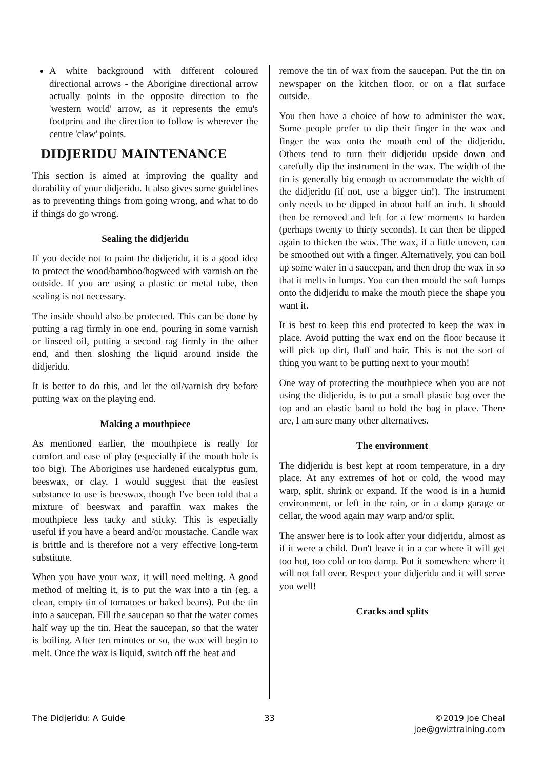A white background with different coloured directional arrows - the Aborigine directional arrow actually points in the opposite direction to the 'western world' arrow, as it represents the emu's footprint and the direction to follow is wherever the centre 'claw' points.
DIDJERIDU MAINTENANCE
This section is aimed at improving the quality and durability of your didjeridu. It also gives some guidelines as to preventing things from going wrong, and what to do if things do go wrong.
Sealing the didjeridu
If you decide not to paint the didjeridu, it is a good idea to protect the wood/bamboo/hogweed with varnish on the outside. If you are using a plastic or metal tube, then sealing is not necessary.
The inside should also be protected. This can be done by putting a rag firmly in one end, pouring in some varnish or linseed oil, putting a second rag firmly in the other end, and then sloshing the liquid around inside the didjeridu.
It is better to do this, and let the oil/varnish dry before putting wax on the playing end.
Making a mouthpiece
As mentioned earlier, the mouthpiece is really for comfort and ease of play (especially if the mouth hole is too big). The Aborigines use hardened eucalyptus gum, beeswax, or clay. I would suggest that the easiest substance to use is beeswax, though I've been told that a mixture of beeswax and paraffin wax makes the mouthpiece less tacky and sticky. This is especially useful if you have a beard and/or moustache. Candle wax is brittle and is therefore not a very effective long-term substitute.
When you have your wax, it will need melting. A good method of melting it, is to put the wax into a tin (eg. a clean, empty tin of tomatoes or baked beans). Put the tin into a saucepan. Fill the saucepan so that the water comes half way up the tin. Heat the saucepan, so that the water is boiling. After ten minutes or so, the wax will begin to melt. Once the wax is liquid, switch off the heat and
remove the tin of wax from the saucepan. Put the tin on newspaper on the kitchen floor, or on a flat surface outside.
You then have a choice of how to administer the wax. Some people prefer to dip their finger in the wax and finger the wax onto the mouth end of the didjeridu. Others tend to turn their didjeridu upside down and carefully dip the instrument in the wax. The width of the tin is generally big enough to accommodate the width of the didjeridu (if not, use a bigger tin!). The instrument only needs to be dipped in about half an inch. It should then be removed and left for a few moments to harden (perhaps twenty to thirty seconds). It can then be dipped again to thicken the wax. The wax, if a little uneven, can be smoothed out with a finger. Alternatively, you can boil up some water in a saucepan, and then drop the wax in so that it melts in lumps. You can then mould the soft lumps onto the didjeridu to make the mouth piece the shape you want it.
It is best to keep this end protected to keep the wax in place. Avoid putting the wax end on the floor because it will pick up dirt, fluff and hair. This is not the sort of thing you want to be putting next to your mouth!
One way of protecting the mouthpiece when you are not using the didjeridu, is to put a small plastic bag over the top and an elastic band to hold the bag in place. There are, I am sure many other alternatives.
The environment
The didjeridu is best kept at room temperature, in a dry place. At any extremes of hot or cold, the wood may warp, split, shrink or expand. If the wood is in a humid environment, or left in the rain, or in a damp garage or cellar, the wood again may warp and/or split.
The answer here is to look after your didjeridu, almost as if it were a child. Don't leave it in a car where it will get too hot, too cold or too damp. Put it somewhere where it will not fall over. Respect your didjeridu and it will serve you well!
Cracks and splits
The Didjeridu: A Guide 33 ©2019 Joe Cheal
joe@gwiztraining.com